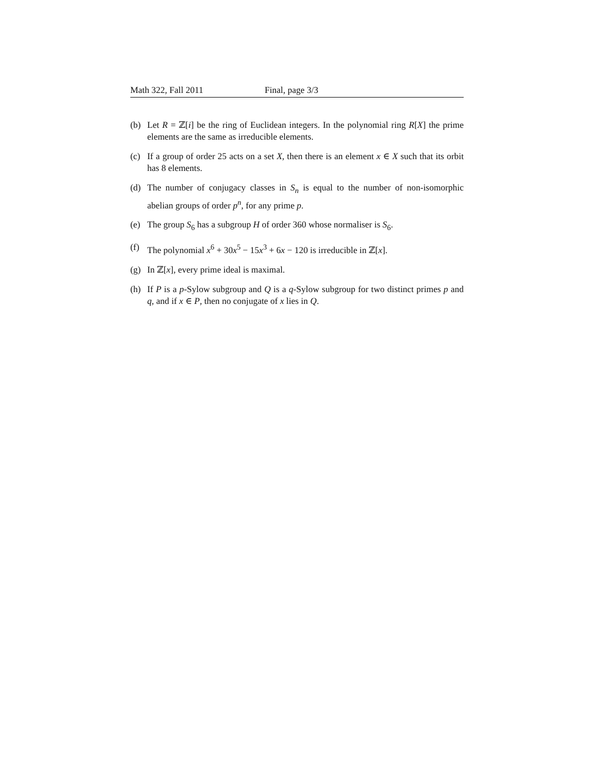Math 322, Fall 2011 Final, page 3/3
(b) Let R = ℤ[i] be the ring of Euclidean integers. In the polynomial ring R[X] the prime elements are the same as irreducible elements.
(c) If a group of order 25 acts on a set X, then there is an element x ∈ X such that its orbit has 8 elements.
(d) The number of conjugacy classes in S<sub>n</sub> is equal to the number of non-isomorphic abelian groups of order p<sup>n</sup>, for any prime p.
(e) The group S<sub>6</sub> has a subgroup H of order 360 whose normaliser is S<sub>6</sub>.
(f) The polynomial x<sup>6</sup> + 30x<sup>5</sup> − 15x<sup>3</sup> + 6x − 120 is irreducible in ℤ[x].
(g) In ℤ[x], every prime ideal is maximal.
(h) If P is a p-Sylow subgroup and Q is a q-Sylow subgroup for two distinct primes p and q, and if x ∈ P, then no conjugate of x lies in Q.